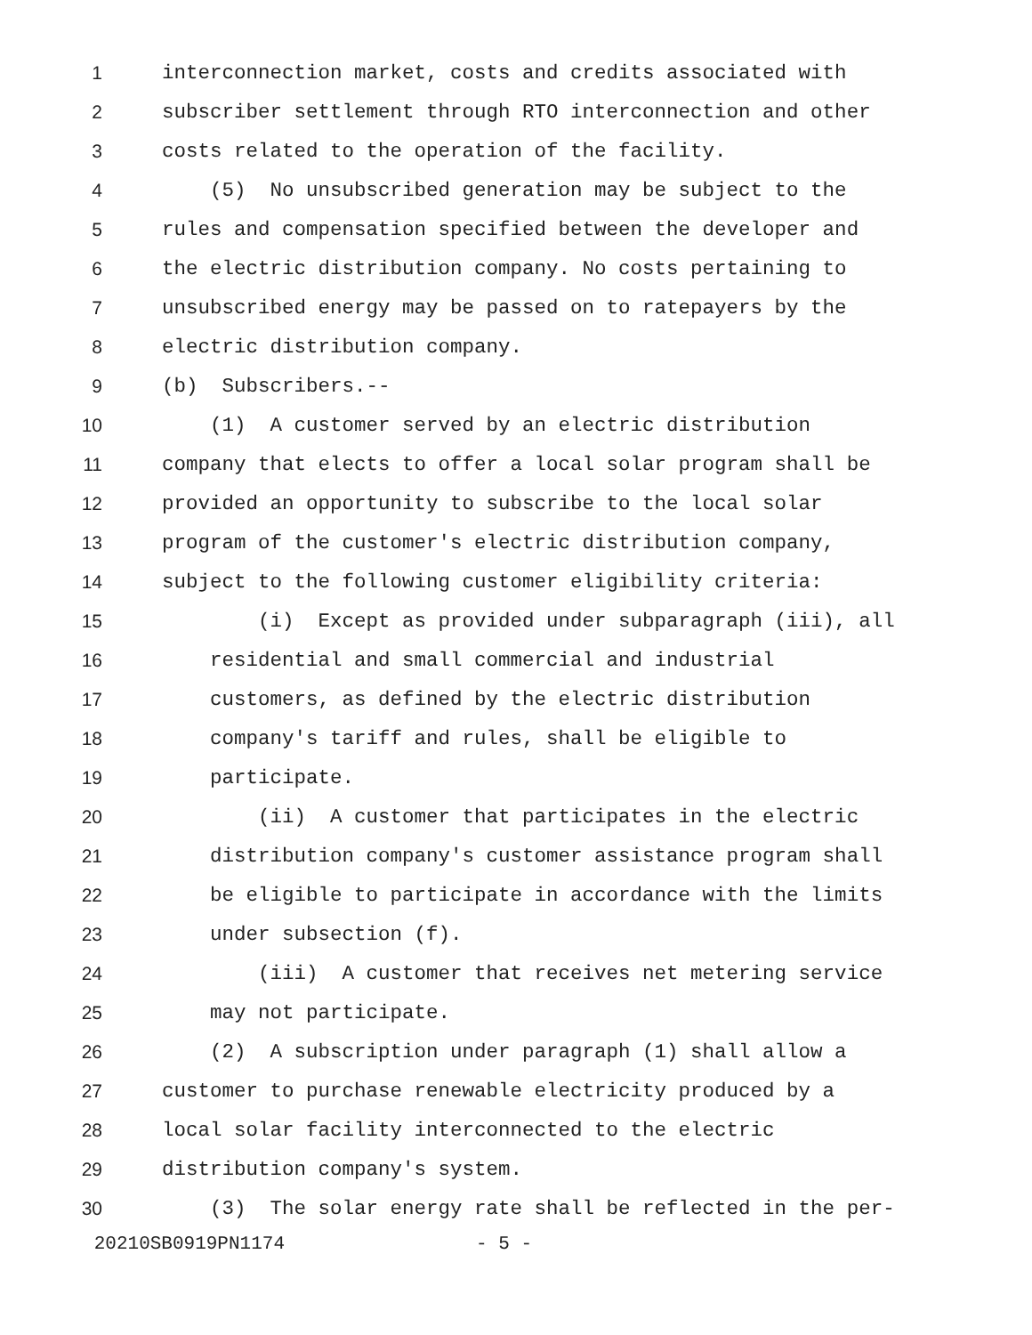1 interconnection market, costs and credits associated with
2 subscriber settlement through RTO interconnection and other
3 costs related to the operation of the facility.
4 (5) No unsubscribed generation may be subject to the
5 rules and compensation specified between the developer and
6 the electric distribution company. No costs pertaining to
7 unsubscribed energy may be passed on to ratepayers by the
8 electric distribution company.
9 (b) Subscribers.--
10 (1) A customer served by an electric distribution
11 company that elects to offer a local solar program shall be
12 provided an opportunity to subscribe to the local solar
13 program of the customer's electric distribution company,
14 subject to the following customer eligibility criteria:
15 (i) Except as provided under subparagraph (iii), all
16 residential and small commercial and industrial
17 customers, as defined by the electric distribution
18 company's tariff and rules, shall be eligible to
19 participate.
20 (ii) A customer that participates in the electric
21 distribution company's customer assistance program shall
22 be eligible to participate in accordance with the limits
23 under subsection (f).
24 (iii) A customer that receives net metering service
25 may not participate.
26 (2) A subscription under paragraph (1) shall allow a
27 customer to purchase renewable electricity produced by a
28 local solar facility interconnected to the electric
29 distribution company's system.
30 (3) The solar energy rate shall be reflected in the per-
20210SB0919PN1174 - 5 -